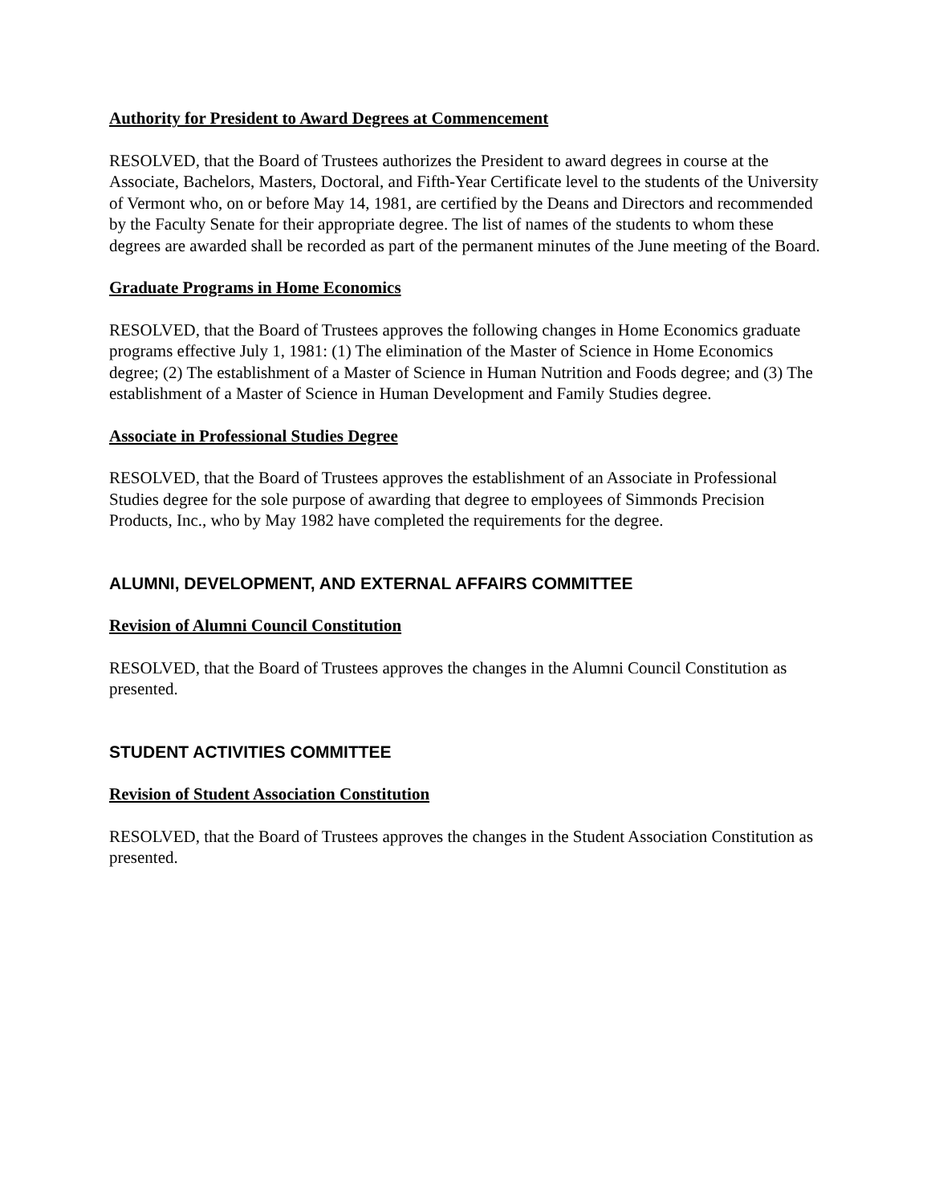Authority for President to Award Degrees at Commencement
RESOLVED, that the Board of Trustees authorizes the President to award degrees in course at the Associate, Bachelors, Masters, Doctoral, and Fifth-Year Certificate level to the students of the University of Vermont who, on or before May 14, 1981, are certified by the Deans and Directors and recommended by the Faculty Senate for their appropriate degree. The list of names of the students to whom these degrees are awarded shall be recorded as part of the permanent minutes of the June meeting of the Board.
Graduate Programs in Home Economics
RESOLVED, that the Board of Trustees approves the following changes in Home Economics graduate programs effective July 1, 1981: (1) The elimination of the Master of Science in Home Economics degree; (2) The establishment of a Master of Science in Human Nutrition and Foods degree; and (3) The establishment of a Master of Science in Human Development and Family Studies degree.
Associate in Professional Studies Degree
RESOLVED, that the Board of Trustees approves the establishment of an Associate in Professional Studies degree for the sole purpose of awarding that degree to employees of Simmonds Precision Products, Inc., who by May 1982 have completed the requirements for the degree.
ALUMNI, DEVELOPMENT, AND EXTERNAL AFFAIRS COMMITTEE
Revision of Alumni Council Constitution
RESOLVED, that the Board of Trustees approves the changes in the Alumni Council Constitution as presented.
STUDENT ACTIVITIES COMMITTEE
Revision of Student Association Constitution
RESOLVED, that the Board of Trustees approves the changes in the Student Association Constitution as presented.